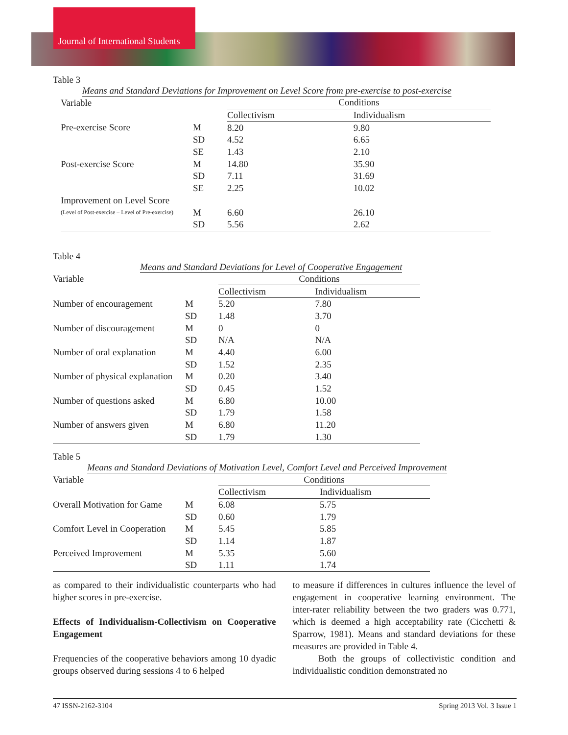Journal of International Students
Table 3
Means and Standard Deviations for Improvement on Level Score from pre-exercise to post-exercise
| Variable | | Conditions | |
| --- | --- | --- | --- |
| | | Collectivism | Individualism |
| Pre-exercise Score | M | 8.20 | 9.80 |
| | SD | 4.52 | 6.65 |
| | SE | 1.43 | 2.10 |
| Post-exercise Score | M | 14.80 | 35.90 |
| | SD | 7.11 | 31.69 |
| | SE | 2.25 | 10.02 |
| Improvement on Level Score | | | |
| (Level of Post-exercise – Level of Pre-exercise) | M | 6.60 | 26.10 |
| | SD | 5.56 | 2.62 |
Table 4
Means and Standard Deviations for Level of Cooperative Engagement
| Variable | | Conditions | |
| --- | --- | --- | --- |
| | | Collectivism | Individualism |
| Number of encouragement | M | 5.20 | 7.80 |
| | SD | 1.48 | 3.70 |
| Number of discouragement | M | 0 | 0 |
| | SD | N/A | N/A |
| Number of oral explanation | M | 4.40 | 6.00 |
| | SD | 1.52 | 2.35 |
| Number of physical explanation | M | 0.20 | 3.40 |
| | SD | 0.45 | 1.52 |
| Number of questions asked | M | 6.80 | 10.00 |
| | SD | 1.79 | 1.58 |
| Number of answers given | M | 6.80 | 11.20 |
| | SD | 1.79 | 1.30 |
Table 5
Means and Standard Deviations of Motivation Level, Comfort Level and Perceived Improvement
| Variable | | Conditions | |
| --- | --- | --- | --- |
| | | Collectivism | Individualism |
| Overall Motivation for Game | M | 6.08 | 5.75 |
| | SD | 0.60 | 1.79 |
| Comfort Level in Cooperation | M | 5.45 | 5.85 |
| | SD | 1.14 | 1.87 |
| Perceived Improvement | M | 5.35 | 5.60 |
| | SD | 1.11 | 1.74 |
as compared to their individualistic counterparts who had higher scores in pre-exercise.
Effects of Individualism-Collectivism on Cooperative Engagement
Frequencies of the cooperative behaviors among 10 dyadic groups observed during sessions 4 to 6 helped
to measure if differences in cultures influence the level of engagement in cooperative learning environment. The inter-rater reliability between the two graders was 0.771, which is deemed a high acceptability rate (Cicchetti & Sparrow, 1981). Means and standard deviations for these measures are provided in Table 4.
Both the groups of collectivistic condition and individualistic condition demonstrated no
47 ISSN-2162-3104 Spring 2013 Vol. 3 Issue 1